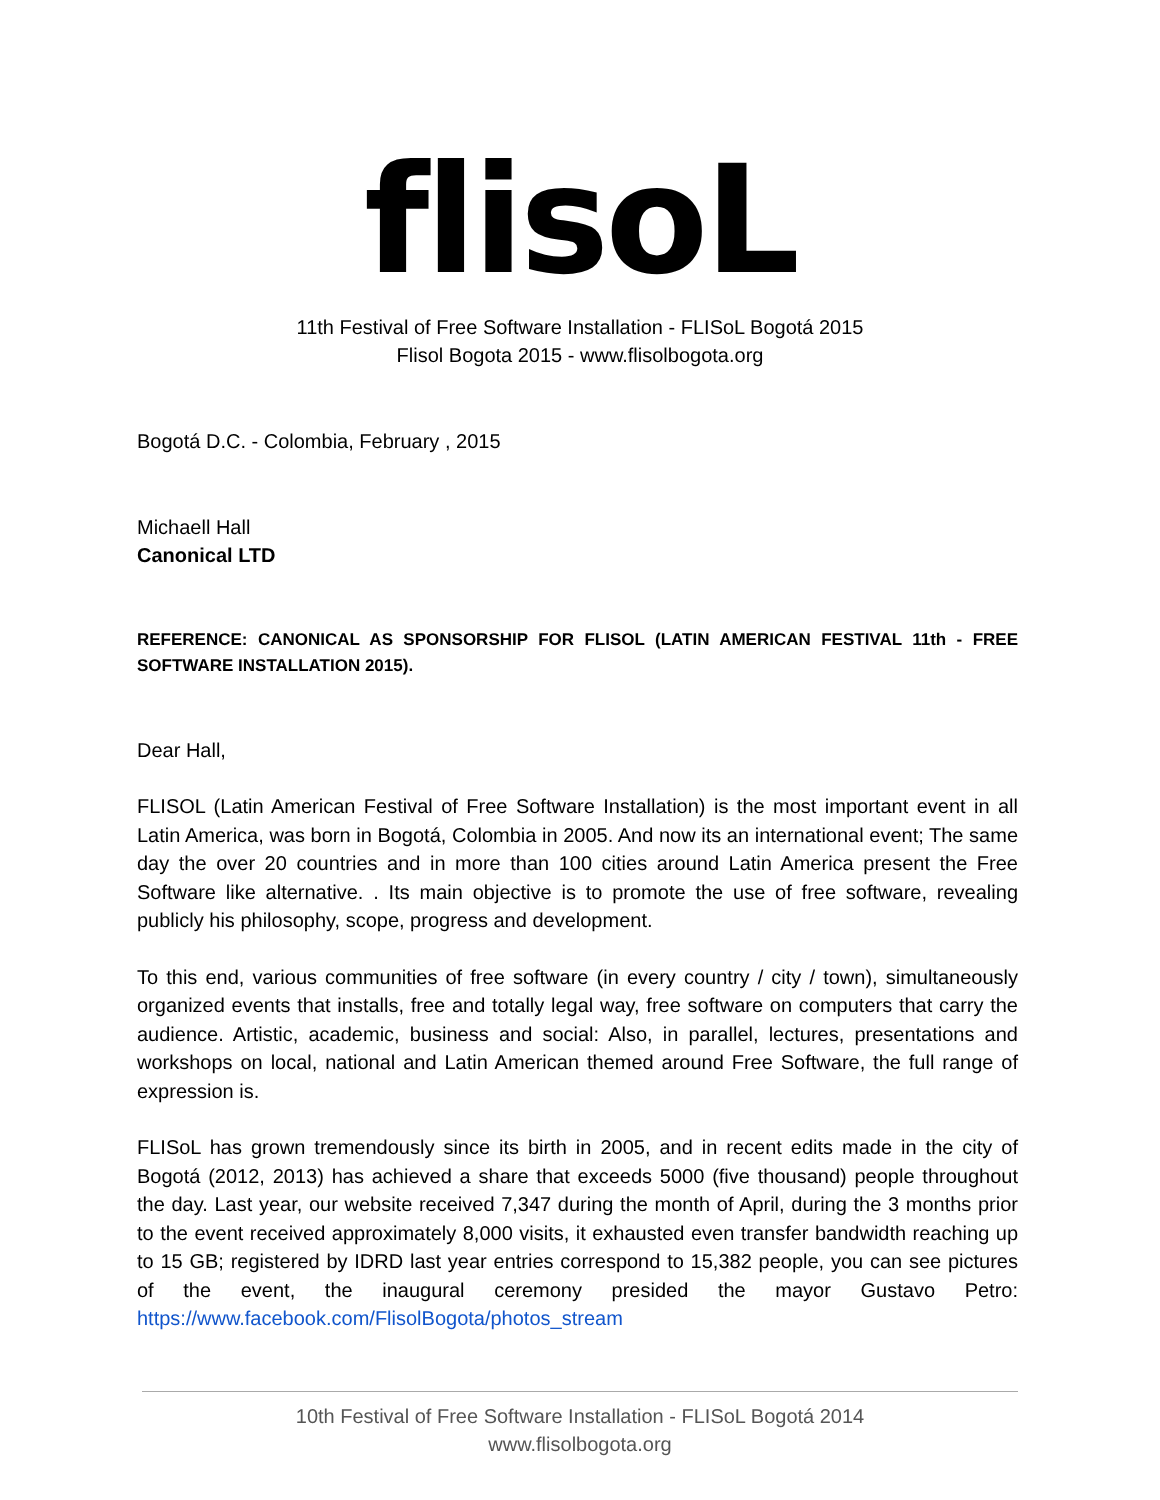flisoL
11th Festival of Free Software Installation - FLISoL Bogotá 2015
Flisol Bogota 2015 - www.flisolbogota.org
Bogotá D.C. - Colombia, February , 2015
Michaell Hall
Canonical LTD
REFERENCE: CANONICAL AS SPONSORSHIP FOR FLISOL (LATIN AMERICAN FESTIVAL 11th - FREE SOFTWARE INSTALLATION 2015).
Dear Hall,
FLISOL (Latin American Festival of Free Software Installation) is the most important event in all Latin America, was born in Bogotá, Colombia in 2005. And now its an international event; The same day the over 20 countries and in more than 100 cities around Latin America present the Free Software like alternative. . Its main objective is to promote the use of free software, revealing publicly his philosophy, scope, progress and development.
To this end, various communities of free software (in every country / city / town), simultaneously organized events that installs, free and totally legal way, free software on computers that carry the audience. Artistic, academic, business and social: Also, in parallel, lectures, presentations and workshops on local, national and Latin American themed around Free Software, the full range of expression is.
FLISoL has grown tremendously since its birth in 2005, and in recent edits made in the city of Bogotá (2012, 2013) has achieved a share that exceeds 5000 (five thousand) people throughout the day. Last year, our website received 7,347 during the month of April, during the 3 months prior to the event received approximately 8,000 visits, it exhausted even transfer bandwidth reaching up to 15 GB; registered by IDRD last year entries correspond to 15,382 people, you can see pictures of the event, the inaugural ceremony presided the mayor Gustavo Petro: https://www.facebook.com/FlisolBogota/photos_stream
10th Festival of Free Software Installation - FLISoL Bogotá 2014
www.flisolbogota.org